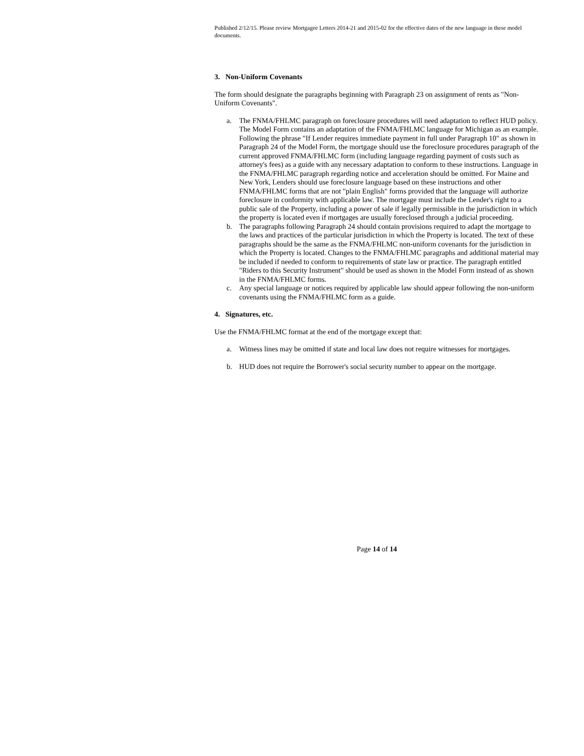Published 2/12/15. Please review Mortgagee Letters 2014-21 and 2015-02 for the effective dates of the new language in these model documents.
3. Non-Uniform Covenants
The form should designate the paragraphs beginning with Paragraph 23 on assignment of rents as "Non-Uniform Covenants".
a. The FNMA/FHLMC paragraph on foreclosure procedures will need adaptation to reflect HUD policy. The Model Form contains an adaptation of the FNMA/FHLMC language for Michigan as an example. Following the phrase "If Lender requires immediate payment in full under Paragraph 10" as shown in Paragraph 24 of the Model Form, the mortgage should use the foreclosure procedures paragraph of the current approved FNMA/FHLMC form (including language regarding payment of costs such as attorney's fees) as a guide with any necessary adaptation to conform to these instructions. Language in the FNMA/FHLMC paragraph regarding notice and acceleration should be omitted. For Maine and New York, Lenders should use foreclosure language based on these instructions and other FNMA/FHLMC forms that are not "plain English" forms provided that the language will authorize foreclosure in conformity with applicable law. The mortgage must include the Lender's right to a public sale of the Property, including a power of sale if legally permissible in the jurisdiction in which the property is located even if mortgages are usually foreclosed through a judicial proceeding.
b. The paragraphs following Paragraph 24 should contain provisions required to adapt the mortgage to the laws and practices of the particular jurisdiction in which the Property is located. The text of these paragraphs should be the same as the FNMA/FHLMC non-uniform covenants for the jurisdiction in which the Property is located. Changes to the FNMA/FHLMC paragraphs and additional material may be included if needed to conform to requirements of state law or practice. The paragraph entitled "Riders to this Security Instrument" should be used as shown in the Model Form instead of as shown in the FNMA/FHLMC forms.
c. Any special language or notices required by applicable law should appear following the non-uniform covenants using the FNMA/FHLMC form as a guide.
4. Signatures, etc.
Use the FNMA/FHLMC format at the end of the mortgage except that:
a. Witness lines may be omitted if state and local law does not require witnesses for mortgages.
b. HUD does not require the Borrower's social security number to appear on the mortgage.
Page 14 of 14